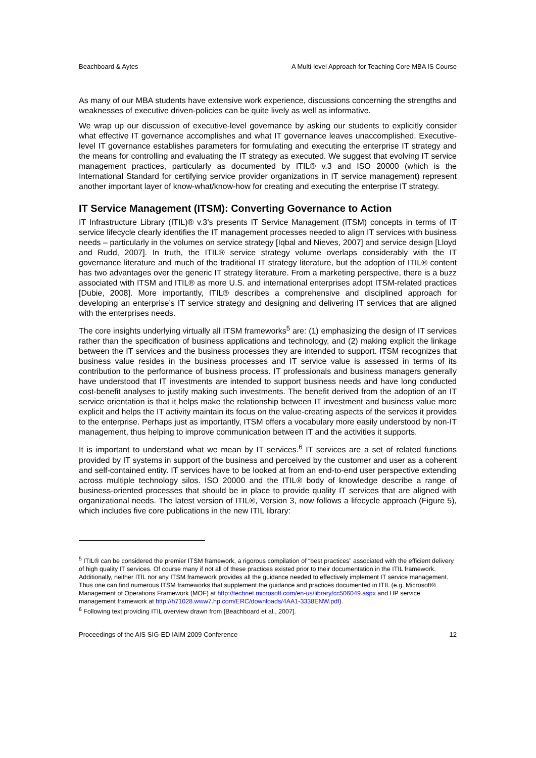Beachboard & Aytes A Multi-level Approach for Teaching Core MBA IS Course
As many of our MBA students have extensive work experience, discussions concerning the strengths and weaknesses of executive driven-policies can be quite lively as well as informative.
We wrap up our discussion of executive-level governance by asking our students to explicitly consider what effective IT governance accomplishes and what IT governance leaves unaccomplished. Executive-level IT governance establishes parameters for formulating and executing the enterprise IT strategy and the means for controlling and evaluating the IT strategy as executed. We suggest that evolving IT service management practices, particularly as documented by ITIL® v.3 and ISO 20000 (which is the International Standard for certifying service provider organizations in IT service management) represent another important layer of know-what/know-how for creating and executing the enterprise IT strategy.
IT Service Management (ITSM): Converting Governance to Action
IT Infrastructure Library (ITIL)® v.3’s presents IT Service Management (ITSM) concepts in terms of IT service lifecycle clearly identifies the IT management processes needed to align IT services with business needs – particularly in the volumes on service strategy [Iqbal and Nieves, 2007] and service design [Lloyd and Rudd, 2007]. In truth, the ITIL® service strategy volume overlaps considerably with the IT governance literature and much of the traditional IT strategy literature, but the adoption of ITIL® content has two advantages over the generic IT strategy literature. From a marketing perspective, there is a buzz associated with ITSM and ITIL® as more U.S. and international enterprises adopt ITSM-related practices [Dubie, 2008]. More importantly, ITIL® describes a comprehensive and disciplined approach for developing an enterprise’s IT service strategy and designing and delivering IT services that are aligned with the enterprises needs.
The core insights underlying virtually all ITSM frameworks<sup>5</sup> are: (1) emphasizing the design of IT services rather than the specification of business applications and technology, and (2) making explicit the linkage between the IT services and the business processes they are intended to support. ITSM recognizes that business value resides in the business processes and IT service value is assessed in terms of its contribution to the performance of business process. IT professionals and business managers generally have understood that IT investments are intended to support business needs and have long conducted cost-benefit analyses to justify making such investments. The benefit derived from the adoption of an IT service orientation is that it helps make the relationship between IT investment and business value more explicit and helps the IT activity maintain its focus on the value-creating aspects of the services it provides to the enterprise. Perhaps just as importantly, ITSM offers a vocabulary more easily understood by non-IT management, thus helping to improve communication between IT and the activities it supports.
It is important to understand what we mean by IT services.<sup>6</sup> IT services are a set of related functions provided by IT systems in support of the business and perceived by the customer and user as a coherent and self-contained entity. IT services have to be looked at from an end-to-end user perspective extending across multiple technology silos. ISO 20000 and the ITIL® body of knowledge describe a range of business-oriented processes that should be in place to provide quality IT services that are aligned with organizational needs. The latest version of ITIL®, Version 3, now follows a lifecycle approach (Figure 5), which includes five core publications in the new ITIL library:
<sup>5</sup> ITIL® can be considered the premier ITSM framework, a rigorous compilation of “best practices” associated with the efficient delivery of high quality IT services. Of course many if not all of these practices existed prior to their documentation in the ITIL framework. Additionally, neither ITIL nor any ITSM framework provides all the guidance needed to effectively implement IT service management. Thus one can find numerous ITSM frameworks that supplement the guidance and practices documented in ITIL (e.g. Microsoft® Management of Operations Framework (MOF) at http://technet.microsoft.com/en-us/library/cc506049.aspx and HP service management framework at http://h71028.www7.hp.com/ERC/downloads/4AA1-3338ENW.pdf).
<sup>6</sup> Following text providing ITIL overview drawn from [Beachboard et al., 2007].
Proceedings of the AIS SIG-ED IAIM 2009 Conference 12